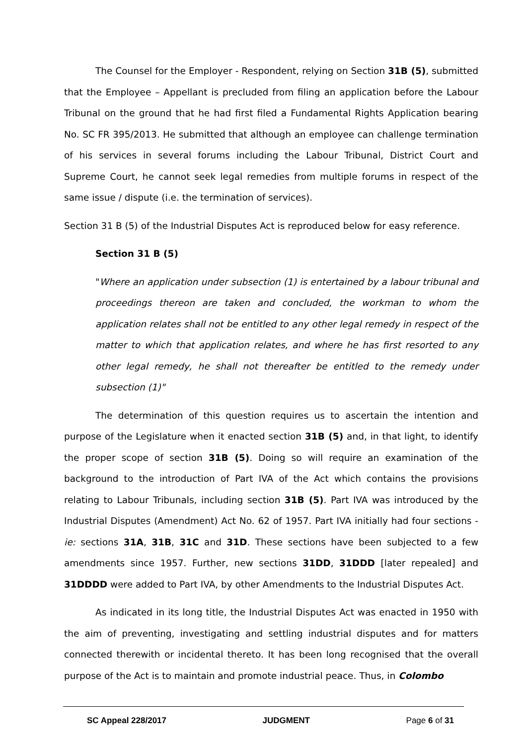The Counsel for the Employer - Respondent, relying on Section 31B (5), submitted that the Employee – Appellant is precluded from filing an application before the Labour Tribunal on the ground that he had first filed a Fundamental Rights Application bearing No. SC FR 395/2013. He submitted that although an employee can challenge termination of his services in several forums including the Labour Tribunal, District Court and Supreme Court, he cannot seek legal remedies from multiple forums in respect of the same issue / dispute (i.e. the termination of services).
Section 31 B (5) of the Industrial Disputes Act is reproduced below for easy reference.
Section 31 B (5)
"Where an application under subsection (1) is entertained by a labour tribunal and proceedings thereon are taken and concluded, the workman to whom the application relates shall not be entitled to any other legal remedy in respect of the matter to which that application relates, and where he has first resorted to any other legal remedy, he shall not thereafter be entitled to the remedy under subsection (1)"
The determination of this question requires us to ascertain the intention and purpose of the Legislature when it enacted section 31B (5) and, in that light, to identify the proper scope of section 31B (5). Doing so will require an examination of the background to the introduction of Part IVA of the Act which contains the provisions relating to Labour Tribunals, including section 31B (5). Part IVA was introduced by the Industrial Disputes (Amendment) Act No. 62 of 1957. Part IVA initially had four sections - ie: sections 31A, 31B, 31C and 31D. These sections have been subjected to a few amendments since 1957. Further, new sections 31DD, 31DDD [later repealed] and 31DDDD were added to Part IVA, by other Amendments to the Industrial Disputes Act.
As indicated in its long title, the Industrial Disputes Act was enacted in 1950 with the aim of preventing, investigating and settling industrial disputes and for matters connected therewith or incidental thereto. It has been long recognised that the overall purpose of the Act is to maintain and promote industrial peace. Thus, in Colombo
SC Appeal 228/2017 JUDGMENT Page 6 of 31